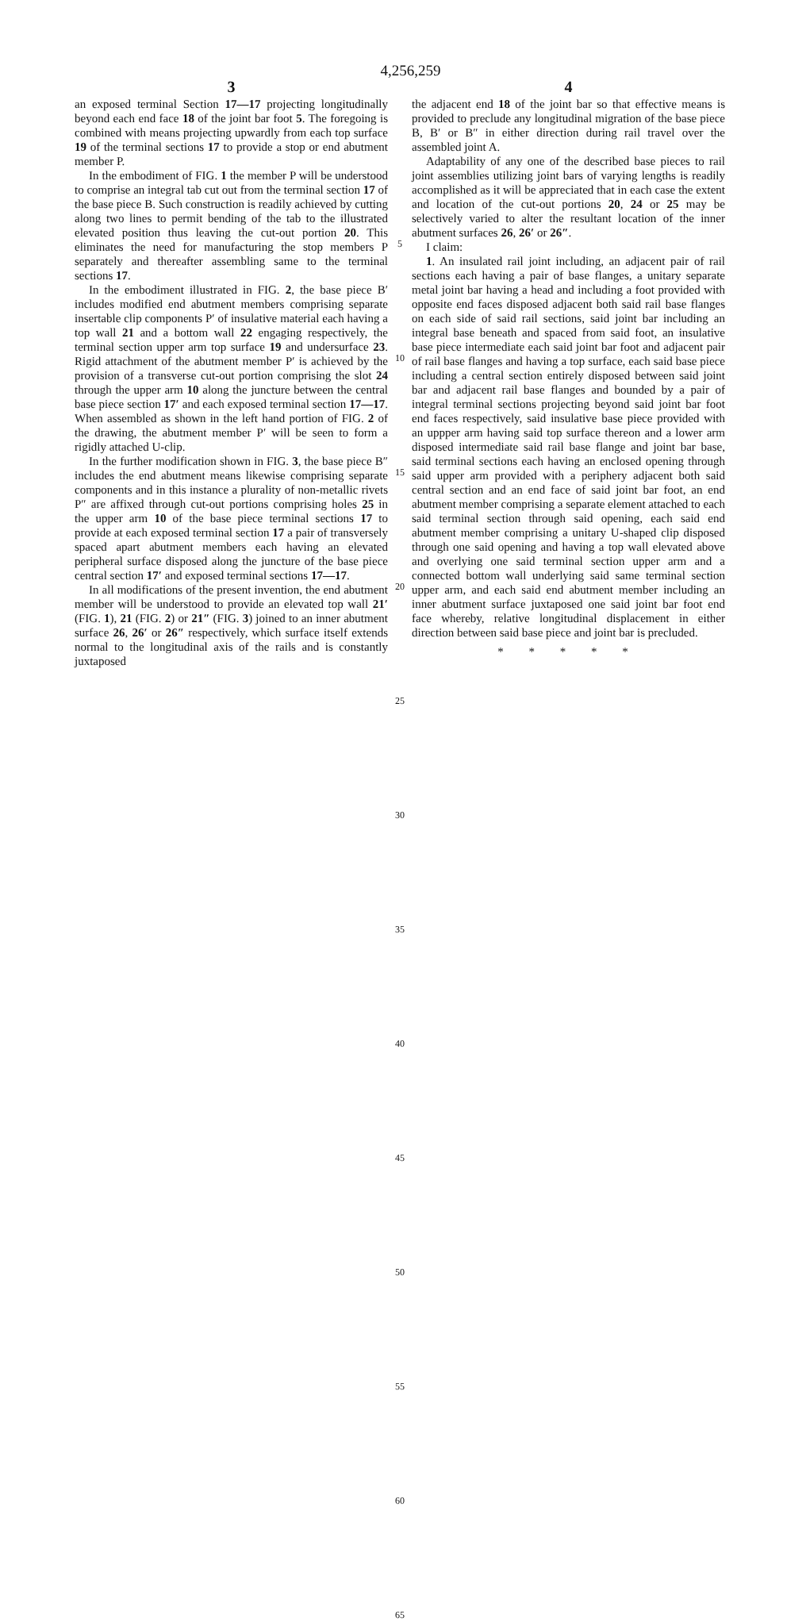4,256,259
3
an exposed terminal Section 17—17 projecting longitudinally beyond each end face 18 of the joint bar foot 5. The foregoing is combined with means projecting upwardly from each top surface 19 of the terminal sections 17 to provide a stop or end abutment member P.
In the embodiment of FIG. 1 the member P will be understood to comprise an integral tab cut out from the terminal section 17 of the base piece B. Such construction is readily achieved by cutting along two lines to permit bending of the tab to the illustrated elevated position thus leaving the cut-out portion 20. This eliminates the need for manufacturing the stop members P separately and thereafter assembling same to the terminal sections 17.
In the embodiment illustrated in FIG. 2, the base piece B′ includes modified end abutment members comprising separate insertable clip components P′ of insulative material each having a top wall 21 and a bottom wall 22 engaging respectively, the terminal section upper arm top surface 19 and undersurface 23. Rigid attachment of the abutment member P′ is achieved by the provision of a transverse cut-out portion comprising the slot 24 through the upper arm 10 along the juncture between the central base piece section 17′ and each exposed terminal section 17—17. When assembled as shown in the left hand portion of FIG. 2 of the drawing, the abutment member P′ will be seen to form a rigidly attached U-clip.
In the further modification shown in FIG. 3, the base piece B″ includes the end abutment means likewise comprising separate components and in this instance a plurality of non-metallic rivets P″ are affixed through cut-out portions comprising holes 25 in the upper arm 10 of the base piece terminal sections 17 to provide at each exposed terminal section 17 a pair of transversely spaced apart abutment members each having an elevated peripheral surface disposed along the juncture of the base piece central section 17′ and exposed terminal sections 17—17.
In all modifications of the present invention, the end abutment member will be understood to provide an elevated top wall 21′ (FIG. 1), 21 (FIG. 2) or 21″ (FIG. 3) joined to an inner abutment surface 26, 26′ or 26″ respectively, which surface itself extends normal to the longitudinal axis of the rails and is constantly juxtaposed
5
10
15
20
25
30
35
40
45
50
55
60
65
4
the adjacent end 18 of the joint bar so that effective means is provided to preclude any longitudinal migration of the base piece B, B′ or B″ in either direction during rail travel over the assembled joint A.
Adaptability of any one of the described base pieces to rail joint assemblies utilizing joint bars of varying lengths is readily accomplished as it will be appreciated that in each case the extent and location of the cut-out portions 20, 24 or 25 may be selectively varied to alter the resultant location of the inner abutment surfaces 26, 26′ or 26″.
I claim:
1. An insulated rail joint including, an adjacent pair of rail sections each having a pair of base flanges, a unitary separate metal joint bar having a head and including a foot provided with opposite end faces disposed adjacent both said rail base flanges on each side of said rail sections, said joint bar including an integral base beneath and spaced from said foot, an insulative base piece intermediate each said joint bar foot and adjacent pair of rail base flanges and having a top surface, each said base piece including a central section entirely disposed between said joint bar and adjacent rail base flanges and bounded by a pair of integral terminal sections projecting beyond said joint bar foot end faces respectively, said insulative base piece provided with an uppper arm having said top surface thereon and a lower arm disposed intermediate said rail base flange and joint bar base, said terminal sections each having an enclosed opening through said upper arm provided with a periphery adjacent both said central section and an end face of said joint bar foot, an end abutment member comprising a separate element attached to each said terminal section through said opening, each said end abutment member comprising a unitary U-shaped clip disposed through one said opening and having a top wall elevated above and overlying one said terminal section upper arm and a connected bottom wall underlying said same terminal section upper arm, and each said end abutment member including an inner abutment surface juxtaposed one said joint bar foot end face whereby, relative longitudinal displacement in either direction between said base piece and joint bar is precluded.
* * * * *